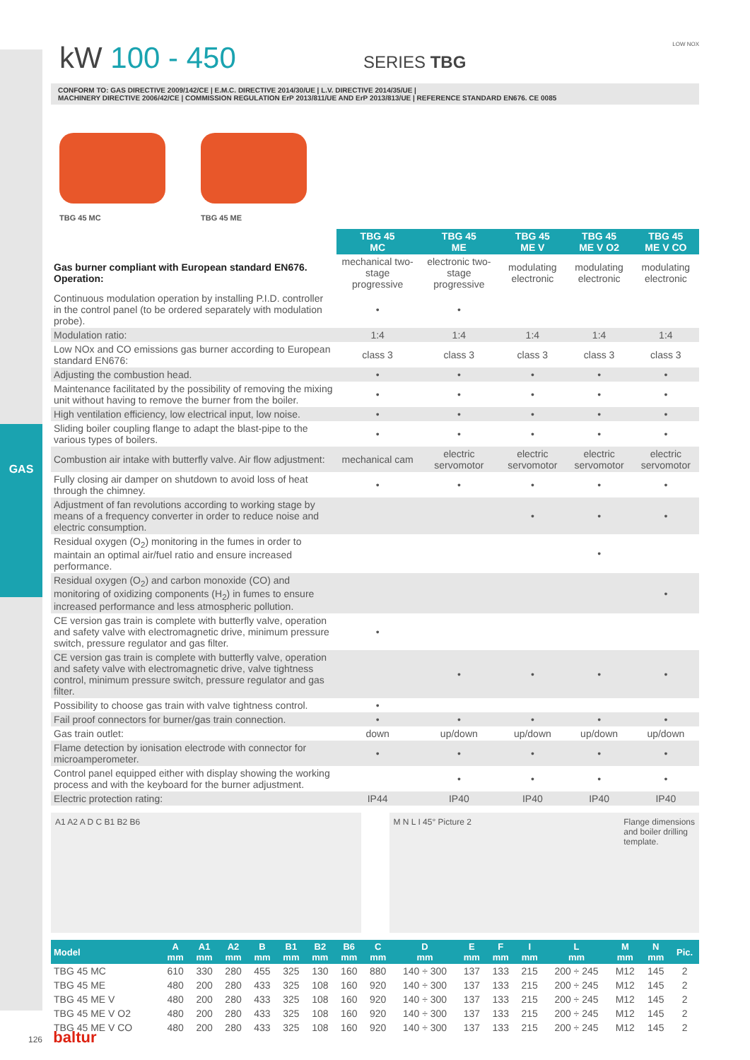GAS
kW 100 - 450
SERIES TBG
LOW NOX
CONFORM TO: GAS DIRECTIVE 2009/142/CE | E.M.C. DIRECTIVE 2014/30/UE | L.V. DIRECTIVE 2014/35/UE |
MACHINERY DIRECTIVE 2006/42/CE | COMMISSION REGULATION ErP 2013/811/UE AND ErP 2013/813/UE | REFERENCE STANDARD EN676. CE 0085
TBG 45 MC TBG 45 ME
| | TBG 45 MC | TBG 45 ME | TBG 45 ME V | TBG 45 ME V O2 | TBG 45 ME V CO |
| --- | --- | --- | --- | --- | --- |
| Gas burner compliant with European standard EN676. Operation: | mechanical two-stage progressive | electronic two-stage progressive | modulating electronic | modulating electronic | modulating electronic |
| Continuous modulation operation by installing P.I.D. controller in the control panel (to be ordered separately with modulation probe). | • | • | | | |
| Modulation ratio: | 1:4 | 1:4 | 1:4 | 1:4 | 1:4 |
| Low NOx and CO emissions gas burner according to European standard EN676: | class 3 | class 3 | class 3 | class 3 | class 3 |
| Adjusting the combustion head. | • | • | • | • | • |
| Maintenance facilitated by the possibility of removing the mixing unit without having to remove the burner from the boiler. | • | • | • | • | • |
| High ventilation efficiency, low electrical input, low noise. | • | • | • | • | • |
| Sliding boiler coupling flange to adapt the blast-pipe to the various types of boilers. | • | • | • | • | • |
| Combustion air intake with butterfly valve. Air flow adjustment: | mechanical cam | electric servomotor | electric servomotor | electric servomotor | electric servomotor |
| Fully closing air damper on shutdown to avoid loss of heat through the chimney. | • | • | • | • | • |
| Adjustment of fan revolutions according to working stage by means of a frequency converter in order to reduce noise and electric consumption. | | | • | • | • |
| Residual oxygen (O<sub>2</sub>) monitoring in the fumes in order to maintain an optimal air/fuel ratio and ensure increased performance. | | | | • | |
| Residual oxygen (O<sub>2</sub>) and carbon monoxide (CO) and monitoring of oxidizing components (H<sub>2</sub>) in fumes to ensure increased performance and less atmospheric pollution. | | | | | • |
| CE version gas train is complete with butterfly valve, operation and safety valve with electromagnetic drive, minimum pressure switch, pressure regulator and gas filter. | • | | | | |
| CE version gas train is complete with butterfly valve, operation and safety valve with electromagnetic drive, valve tightness control, minimum pressure switch, pressure regulator and gas filter. | | • | • | • | • |
| Possibility to choose gas train with valve tightness control. | • | | | | |
| Fail proof connectors for burner/gas train connection. | • | • | • | • | • |
| Gas train outlet: | down | up/down | up/down | up/down | up/down |
| Flame detection by ionisation electrode with connector for microamperometer. | • | • | • | • | • |
| Control panel equipped either with display showing the working process and with the keyboard for the burner adjustment. | | • | • | • | • |
| Electric protection rating: | IP44 | IP40 | IP40 | IP40 | IP40 |
A1 A2 A D C B1 B2 B6 M N L I 45° Picture 2 Flange dimensions
and boiler drilling
template.
| Model | A mm | A1 mm | A2 mm | B mm | B1 mm | B2 mm | B6 mm | C mm | D mm | E mm | F mm | I mm | L mm | M mm | N mm | Pic. |
| --- | --- | --- | --- | --- | --- | --- | --- | --- | --- | --- | --- | --- | --- | --- | --- | --- |
| TBG 45 MC | 610 | 330 | 280 | 455 | 325 | 130 | 160 | 880 | 140 ÷ 300 | 137 | 133 | 215 | 200 ÷ 245 | M12 | 145 | 2 |
| TBG 45 ME | 480 | 200 | 280 | 433 | 325 | 108 | 160 | 920 | 140 ÷ 300 | 137 | 133 | 215 | 200 ÷ 245 | M12 | 145 | 2 |
| TBG 45 ME V | 480 | 200 | 280 | 433 | 325 | 108 | 160 | 920 | 140 ÷ 300 | 137 | 133 | 215 | 200 ÷ 245 | M12 | 145 | 2 |
| TBG 45 ME V O2 | 480 | 200 | 280 | 433 | 325 | 108 | 160 | 920 | 140 ÷ 300 | 137 | 133 | 215 | 200 ÷ 245 | M12 | 145 | 2 |
| TBG 45 ME V CO | 480 | 200 | 280 | 433 | 325 | 108 | 160 | 920 | 140 ÷ 300 | 137 | 133 | 215 | 200 ÷ 245 | M12 | 145 | 2 |
126 baltur